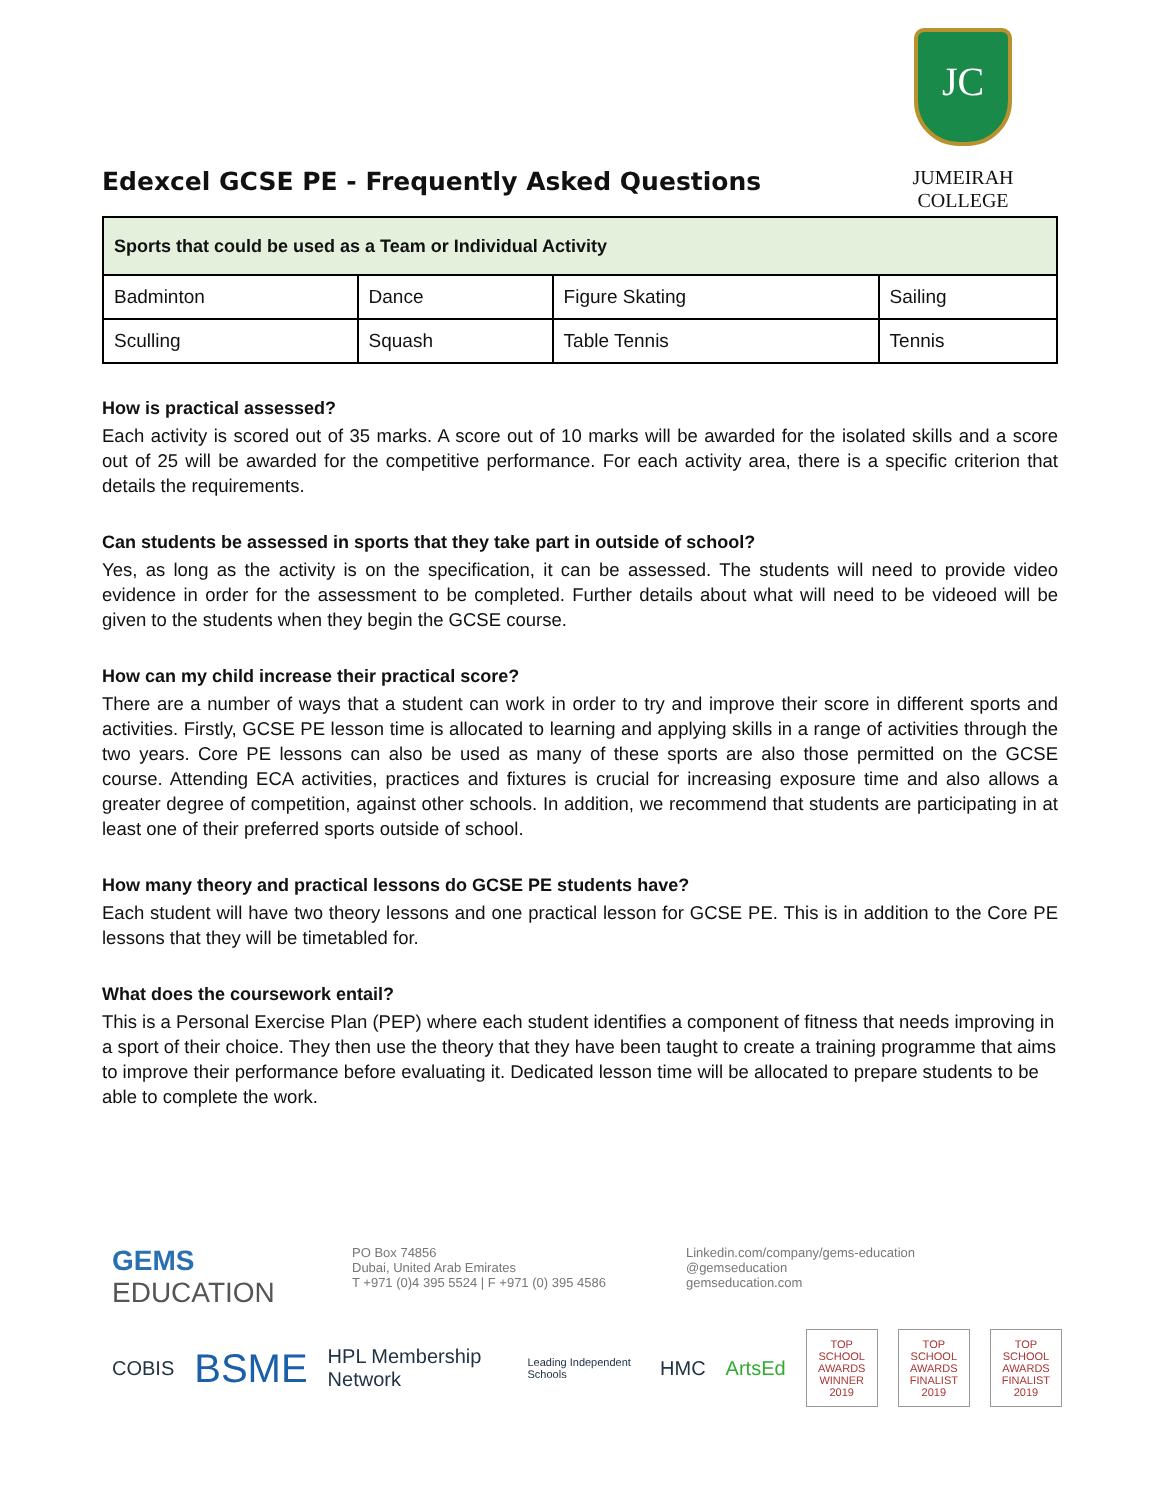Edexcel GCSE PE - Frequently Asked Questions
JC
JUMEIRAH COLLEGE
| Sports that could be used as a Team or Individual Activity | | | |
| --- | --- | --- | --- |
| Badminton | Dance | Figure Skating | Sailing |
| Sculling | Squash | Table Tennis | Tennis |
How is practical assessed?
Each activity is scored out of 35 marks. A score out of 10 marks will be awarded for the isolated skills and a score out of 25 will be awarded for the competitive performance. For each activity area, there is a specific criterion that details the requirements.
Can students be assessed in sports that they take part in outside of school?
Yes, as long as the activity is on the specification, it can be assessed. The students will need to provide video evidence in order for the assessment to be completed. Further details about what will need to be videoed will be given to the students when they begin the GCSE course.
How can my child increase their practical score?
There are a number of ways that a student can work in order to try and improve their score in different sports and activities. Firstly, GCSE PE lesson time is allocated to learning and applying skills in a range of activities through the two years. Core PE lessons can also be used as many of these sports are also those permitted on the GCSE course. Attending ECA activities, practices and fixtures is crucial for increasing exposure time and also allows a greater degree of competition, against other schools. In addition, we recommend that students are participating in at least one of their preferred sports outside of school.
How many theory and practical lessons do GCSE PE students have?
Each student will have two theory lessons and one practical lesson for GCSE PE. This is in addition to the Core PE lessons that they will be timetabled for.
What does the coursework entail?
This is a Personal Exercise Plan (PEP) where each student identifies a component of fitness that needs improving in a sport of their choice. They then use the theory that they have been taught to create a training programme that aims to improve their performance before evaluating it. Dedicated lesson time will be allocated to prepare students to be able to complete the work.
GEMS
EDUCATION
PO Box 74856
Dubai, United Arab Emirates
T +971 (0)4 395 5524 | F +971 (0) 395 4586
Linkedin.com/company/gems-education
@gemseducation
gemseducation.com
COBIS BSME HPL Membership Network Leading Independent Schools HMC ArtsEd
TOP SCHOOL AWARDS WINNER 2019
TOP SCHOOL AWARDS FINALIST 2019
TOP SCHOOL AWARDS FINALIST 2019